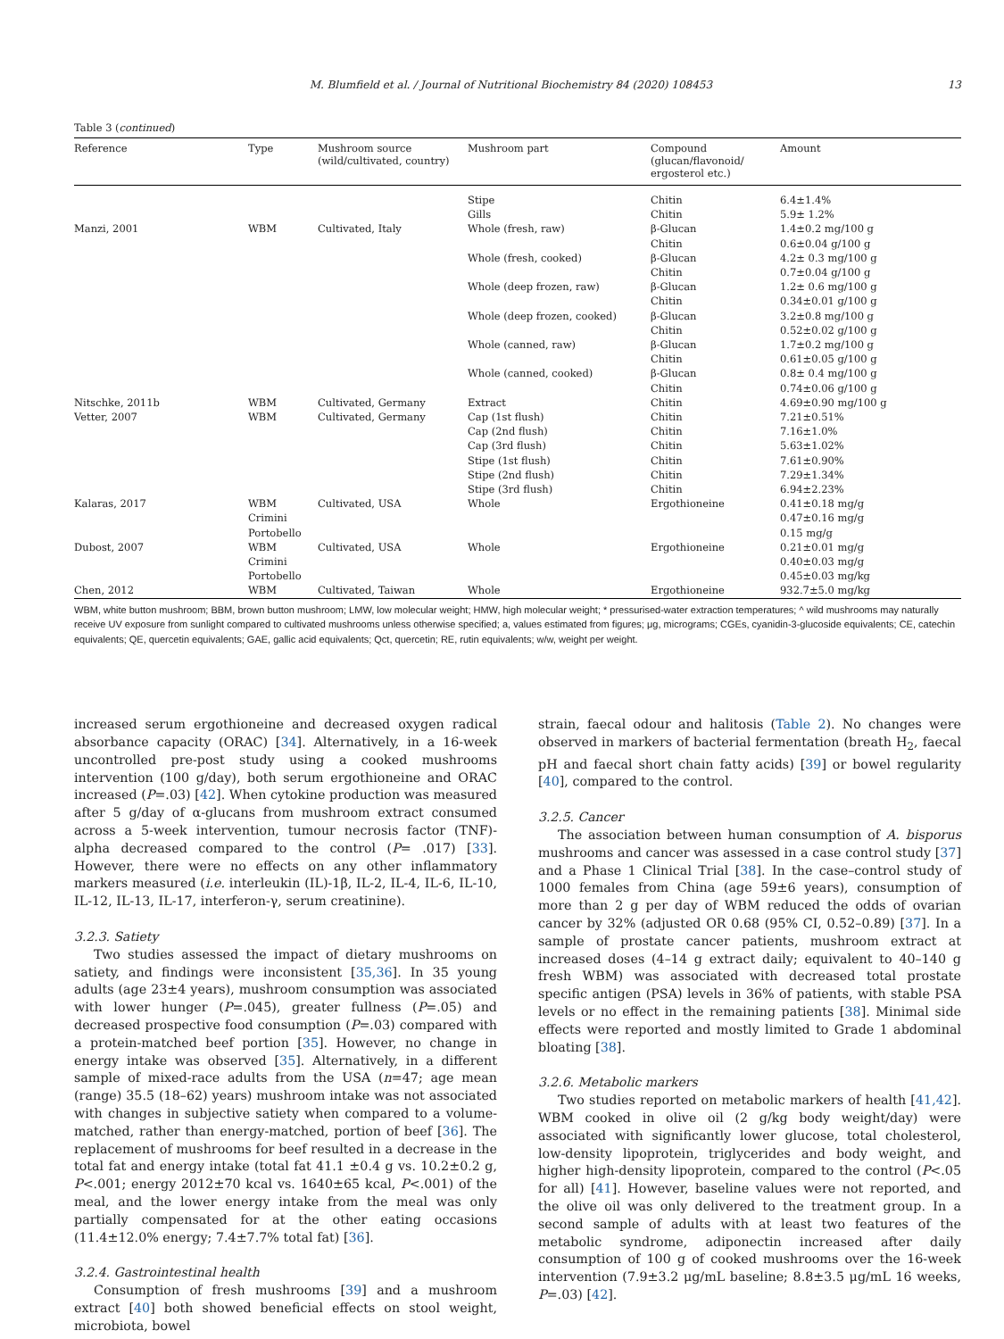M. Blumfield et al. / Journal of Nutritional Biochemistry 84 (2020) 108453 13
Table 3 (continued)
| Reference | Type | Mushroom source (wild/cultivated, country) | Mushroom part | Compound (glucan/flavonoid/ ergosterol etc.) | Amount |
| --- | --- | --- | --- | --- | --- |
| | | | Stipe Gills | Chitin Chitin | 6.4±1.4% 5.9± 1.2% |
| Manzi, 2001 | WBM | Cultivated, Italy | Whole (fresh, raw) Whole (fresh, cooked) Whole (deep frozen, raw) Whole (deep frozen, cooked) Whole (canned, raw) Whole (canned, cooked) | β-Glucan Chitin β-Glucan Chitin β-Glucan Chitin β-Glucan Chitin β-Glucan Chitin β-Glucan Chitin | 1.4±0.2 mg/100 g 0.6±0.04 g/100 g 4.2± 0.3 mg/100 g 0.7±0.04 g/100 g 1.2± 0.6 mg/100 g 0.34±0.01 g/100 g 3.2±0.8 mg/100 g 0.52±0.02 g/100 g 1.7±0.2 mg/100 g 0.61±0.05 g/100 g 0.8± 0.4 mg/100 g 0.74±0.06 g/100 g |
| Nitschke, 2011b | WBM | Cultivated, Germany | Extract | Chitin | 4.69±0.90 mg/100 g |
| Vetter, 2007 | WBM | Cultivated, Germany | Cap (1st flush) Cap (2nd flush) Cap (3rd flush) Stipe (1st flush) Stipe (2nd flush) Stipe (3rd flush) | Chitin Chitin Chitin Chitin Chitin Chitin | 7.21±0.51% 7.16±1.0% 5.63±1.02% 7.61±0.90% 7.29±1.34% 6.94±2.23% |
| Kalaras, 2017 | WBM Crimini Portobello | Cultivated, USA | Whole | Ergothioneine | 0.41±0.18 mg/g 0.47±0.16 mg/g 0.15 mg/g |
| Dubost, 2007 | WBM Crimini Portobello | Cultivated, USA | Whole | Ergothioneine | 0.21±0.01 mg/g 0.40±0.03 mg/g 0.45±0.03 mg/kg |
| Chen, 2012 | WBM | Cultivated, Taiwan | Whole | Ergothioneine | 932.7±5.0 mg/kg |
WBM, white button mushroom; BBM, brown button mushroom; LMW, low molecular weight; HMW, high molecular weight; * pressurised-water extraction temperatures; ^ wild mushrooms may naturally receive UV exposure from sunlight compared to cultivated mushrooms unless otherwise specified; a, values estimated from figures; μg, micrograms; CGEs, cyanidin-3-glucoside equivalents; CE, catechin equivalents; QE, quercetin equivalents; GAE, gallic acid equivalents; Qct, quercetin; RE, rutin equivalents; w/w, weight per weight.
increased serum ergothioneine and decreased oxygen radical absorbance capacity (ORAC) [34]. Alternatively, in a 16-week uncontrolled pre-post study using a cooked mushrooms intervention (100 g/day), both serum ergothioneine and ORAC increased (P=.03) [42]. When cytokine production was measured after 5 g/day of α-glucans from mushroom extract consumed across a 5-week intervention, tumour necrosis factor (TNF)-alpha decreased compared to the control (P= .017) [33]. However, there were no effects on any other inflammatory markers measured (i.e. interleukin (IL)-1β, IL-2, IL-4, IL-6, IL-10, IL-12, IL-13, IL-17, interferon-γ, serum creatinine).
3.2.3. Satiety
Two studies assessed the impact of dietary mushrooms on satiety, and findings were inconsistent [35,36]. In 35 young adults (age 23±4 years), mushroom consumption was associated with lower hunger (P=.045), greater fullness (P=.05) and decreased prospective food consumption (P=.03) compared with a protein-matched beef portion [35]. However, no change in energy intake was observed [35]. Alternatively, in a different sample of mixed-race adults from the USA (n=47; age mean (range) 35.5 (18–62) years) mushroom intake was not associated with changes in subjective satiety when compared to a volume-matched, rather than energy-matched, portion of beef [36]. The replacement of mushrooms for beef resulted in a decrease in the total fat and energy intake (total fat 41.1 ±0.4 g vs. 10.2±0.2 g, P<.001; energy 2012±70 kcal vs. 1640±65 kcal, P<.001) of the meal, and the lower energy intake from the meal was only partially compensated for at the other eating occasions (11.4±12.0% energy; 7.4±7.7% total fat) [36].
3.2.4. Gastrointestinal health
Consumption of fresh mushrooms [39] and a mushroom extract [40] both showed beneficial effects on stool weight, microbiota, bowel
strain, faecal odour and halitosis (Table 2). No changes were observed in markers of bacterial fermentation (breath H<sub>2</sub>, faecal pH and faecal short chain fatty acids) [39] or bowel regularity [40], compared to the control.
3.2.5. Cancer
The association between human consumption of A. bisporus mushrooms and cancer was assessed in a case control study [37] and a Phase 1 Clinical Trial [38]. In the case–control study of 1000 females from China (age 59±6 years), consumption of more than 2 g per day of WBM reduced the odds of ovarian cancer by 32% (adjusted OR 0.68 (95% CI, 0.52–0.89) [37]. In a sample of prostate cancer patients, mushroom extract at increased doses (4–14 g extract daily; equivalent to 40–140 g fresh WBM) was associated with decreased total prostate specific antigen (PSA) levels in 36% of patients, with stable PSA levels or no effect in the remaining patients [38]. Minimal side effects were reported and mostly limited to Grade 1 abdominal bloating [38].
3.2.6. Metabolic markers
Two studies reported on metabolic markers of health [41,42]. WBM cooked in olive oil (2 g/kg body weight/day) were associated with significantly lower glucose, total cholesterol, low-density lipoprotein, triglycerides and body weight, and higher high-density lipoprotein, compared to the control (P<.05 for all) [41]. However, baseline values were not reported, and the olive oil was only delivered to the treatment group. In a second sample of adults with at least two features of the metabolic syndrome, adiponectin increased after daily consumption of 100 g of cooked mushrooms over the 16-week intervention (7.9±3.2 μg/mL baseline; 8.8±3.5 μg/mL 16 weeks, P=.03) [42].